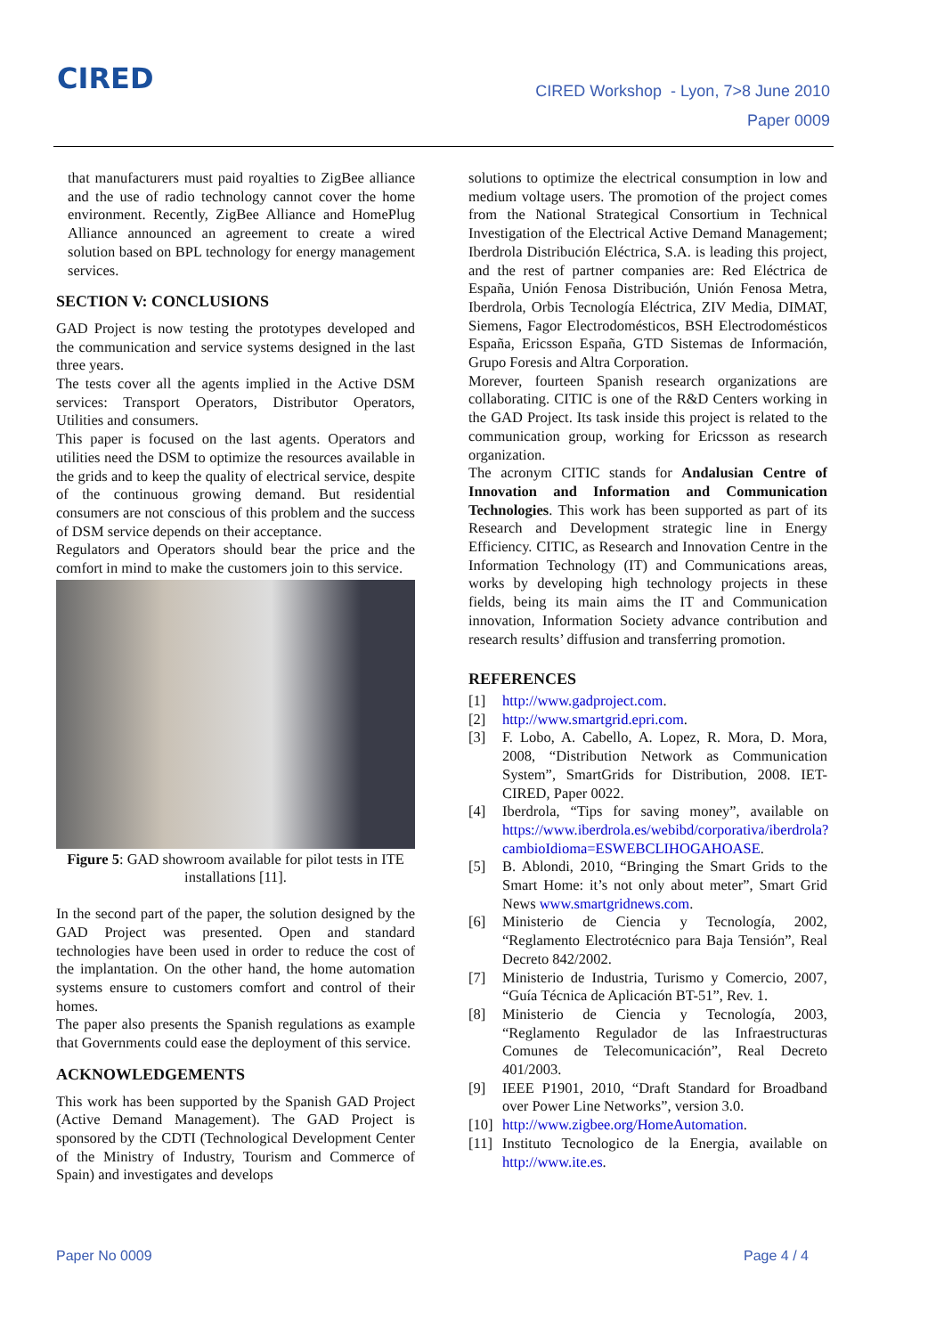CIRED
CIRED Workshop - Lyon, 7>8 June 2010
Paper 0009
that manufacturers must paid royalties to ZigBee alliance and the use of radio technology cannot cover the home environment. Recently, ZigBee Alliance and HomePlug Alliance announced an agreement to create a wired solution based on BPL technology for energy management services.
SECTION V: CONCLUSIONS
GAD Project is now testing the prototypes developed and the communication and service systems designed in the last three years.
The tests cover all the agents implied in the Active DSM services: Transport Operators, Distributor Operators, Utilities and consumers.
This paper is focused on the last agents. Operators and utilities need the DSM to optimize the resources available in the grids and to keep the quality of electrical service, despite of the continuous growing demand. But residential consumers are not conscious of this problem and the success of DSM service depends on their acceptance.
Regulators and Operators should bear the price and the comfort in mind to make the customers join to this service.
Figure 5: GAD showroom available for pilot tests in ITE installations [11].
In the second part of the paper, the solution designed by the GAD Project was presented. Open and standard technologies have been used in order to reduce the cost of the implantation. On the other hand, the home automation systems ensure to customers comfort and control of their homes.
The paper also presents the Spanish regulations as example that Governments could ease the deployment of this service.
ACKNOWLEDGEMENTS
This work has been supported by the Spanish GAD Project (Active Demand Management). The GAD Project is sponsored by the CDTI (Technological Development Center of the Ministry of Industry, Tourism and Commerce of Spain) and investigates and develops
solutions to optimize the electrical consumption in low and medium voltage users. The promotion of the project comes from the National Strategical Consortium in Technical Investigation of the Electrical Active Demand Management; Iberdrola Distribución Eléctrica, S.A. is leading this project, and the rest of partner companies are: Red Eléctrica de España, Unión Fenosa Distribución, Unión Fenosa Metra, Iberdrola, Orbis Tecnología Eléctrica, ZIV Media, DIMAT, Siemens, Fagor Electrodomésticos, BSH Electrodomésticos España, Ericsson España, GTD Sistemas de Información, Grupo Foresis and Altra Corporation.
Morever, fourteen Spanish research organizations are collaborating. CITIC is one of the R&D Centers working in the GAD Project. Its task inside this project is related to the communication group, working for Ericsson as research organization.
The acronym CITIC stands for Andalusian Centre of Innovation and Information and Communication Technologies. This work has been supported as part of its Research and Development strategic line in Energy Efficiency. CITIC, as Research and Innovation Centre in the Information Technology (IT) and Communications areas, works by developing high technology projects in these fields, being its main aims the IT and Communication innovation, Information Society advance contribution and research results’ diffusion and transferring promotion.
REFERENCES
[1] http://www.gadproject.com.
[2] http://www.smartgrid.epri.com.
[3] F. Lobo, A. Cabello, A. Lopez, R. Mora, D. Mora, 2008, “Distribution Network as Communication System”, SmartGrids for Distribution, 2008. IET-CIRED, Paper 0022.
[4] Iberdrola, “Tips for saving money”, available on https://www.iberdrola.es/webibd/corporativa/iberdrola?cambioIdioma=ESWEBCLIHOGAHOASE.
[5] B. Ablondi, 2010, “Bringing the Smart Grids to the Smart Home: it’s not only about meter”, Smart Grid News www.smartgridnews.com.
[6] Ministerio de Ciencia y Tecnología, 2002, “Reglamento Electrotécnico para Baja Tensión”, Real Decreto 842/2002.
[7] Ministerio de Industria, Turismo y Comercio, 2007, “Guía Técnica de Aplicación BT-51”, Rev. 1.
[8] Ministerio de Ciencia y Tecnología, 2003, “Reglamento Regulador de las Infraestructuras Comunes de Telecomunicación”, Real Decreto 401/2003.
[9] IEEE P1901, 2010, “Draft Standard for Broadband over Power Line Networks”, version 3.0.
[10] http://www.zigbee.org/HomeAutomation.
[11] Instituto Tecnologico de la Energia, available on http://www.ite.es.
Paper No 0009 Page 4 / 4